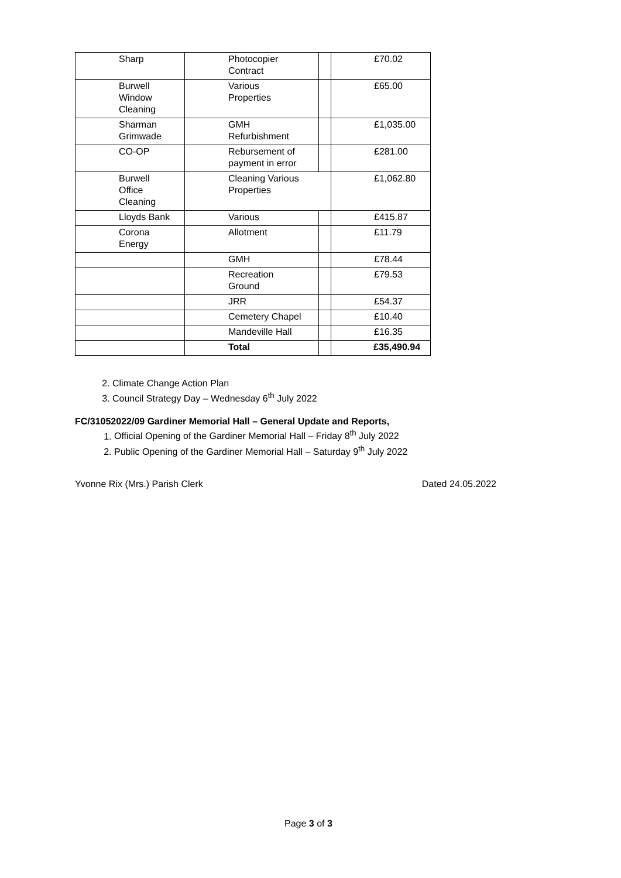| Sharp | Photocopier Contract | | £70.02 |
| Burwell Window Cleaning | Various Properties | | £65.00 |
| Sharman Grimwade | GMH Refurbishment | | £1,035.00 |
| CO-OP | Rebursement of payment in error | | £281.00 |
| Burwell Office Cleaning | Cleaning Various Properties | | £1,062.80 |
| Lloyds Bank | Various | | £415.87 |
| Corona Energy | Allotment | | £11.79 |
| | GMH | | £78.44 |
| | Recreation Ground | | £79.53 |
| | JRR | | £54.37 |
| | Cemetery Chapel | | £10.40 |
| | Mandeville Hall | | £16.35 |
| | Total | | £35,490.94 |
2. Climate Change Action Plan
3. Council Strategy Day – Wednesday 6<sup>th</sup> July 2022
FC/31052022/09 Gardiner Memorial Hall – General Update and Reports,
1. Official Opening of the Gardiner Memorial Hall – Friday 8<sup>th</sup> July 2022
2. Public Opening of the Gardiner Memorial Hall – Saturday 9<sup>th</sup> July 2022
Yvonne Rix (Mrs.) Parish Clerk Dated 24.05.2022
Page 3 of 3